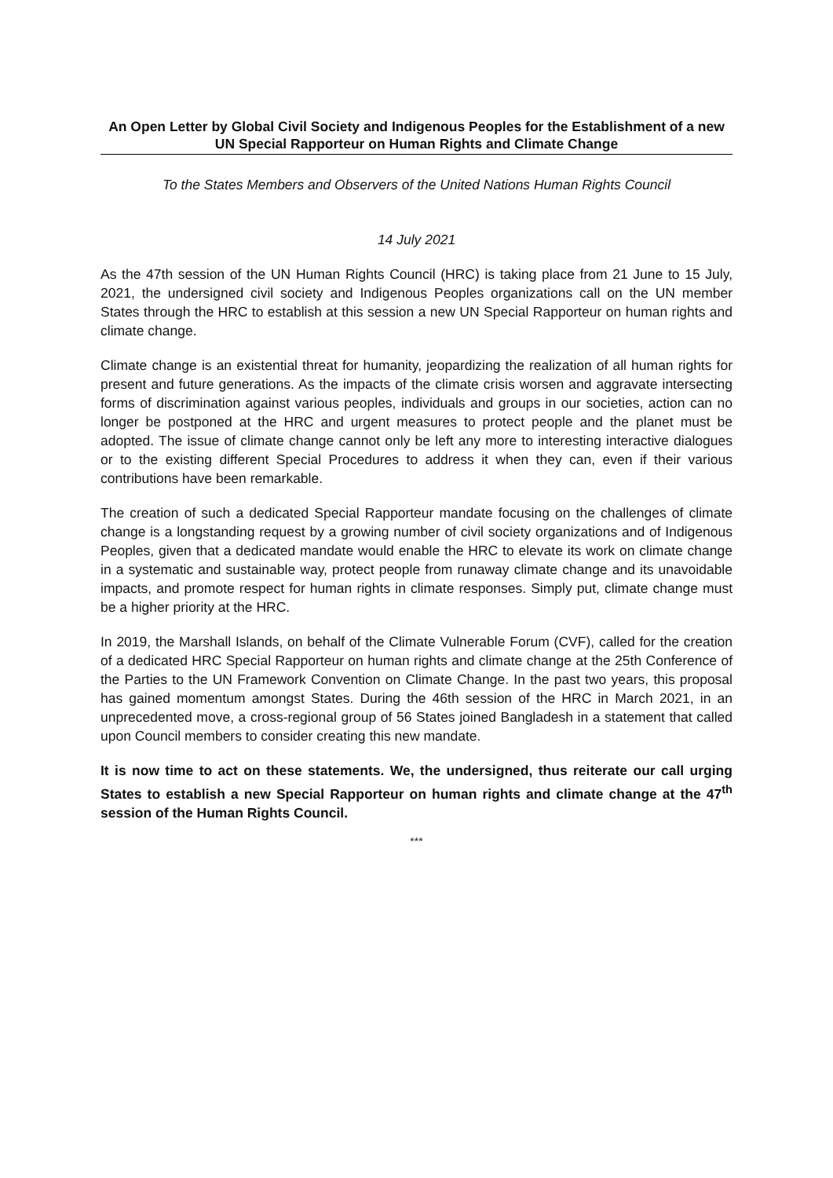An Open Letter by Global Civil Society and Indigenous Peoples for the Establishment of a new UN Special Rapporteur on Human Rights and Climate Change
To the States Members and Observers of the United Nations Human Rights Council
14 July 2021
As the 47th session of the UN Human Rights Council (HRC) is taking place from 21 June to 15 July, 2021, the undersigned civil society and Indigenous Peoples organizations call on the UN member States through the HRC to establish at this session a new UN Special Rapporteur on human rights and climate change.
Climate change is an existential threat for humanity, jeopardizing the realization of all human rights for present and future generations. As the impacts of the climate crisis worsen and aggravate intersecting forms of discrimination against various peoples, individuals and groups in our societies, action can no longer be postponed at the HRC and urgent measures to protect people and the planet must be adopted. The issue of climate change cannot only be left any more to interesting interactive dialogues or to the existing different Special Procedures to address it when they can, even if their various contributions have been remarkable.
The creation of such a dedicated Special Rapporteur mandate focusing on the challenges of climate change is a longstanding request by a growing number of civil society organizations and of Indigenous Peoples, given that a dedicated mandate would enable the HRC to elevate its work on climate change in a systematic and sustainable way, protect people from runaway climate change and its unavoidable impacts, and promote respect for human rights in climate responses. Simply put, climate change must be a higher priority at the HRC.
In 2019, the Marshall Islands, on behalf of the Climate Vulnerable Forum (CVF), called for the creation of a dedicated HRC Special Rapporteur on human rights and climate change at the 25th Conference of the Parties to the UN Framework Convention on Climate Change. In the past two years, this proposal has gained momentum amongst States. During the 46th session of the HRC in March 2021, in an unprecedented move, a cross-regional group of 56 States joined Bangladesh in a statement that called upon Council members to consider creating this new mandate.
It is now time to act on these statements. We, the undersigned, thus reiterate our call urging States to establish a new Special Rapporteur on human rights and climate change at the 47<sup>th</sup> session of the Human Rights Council.
***